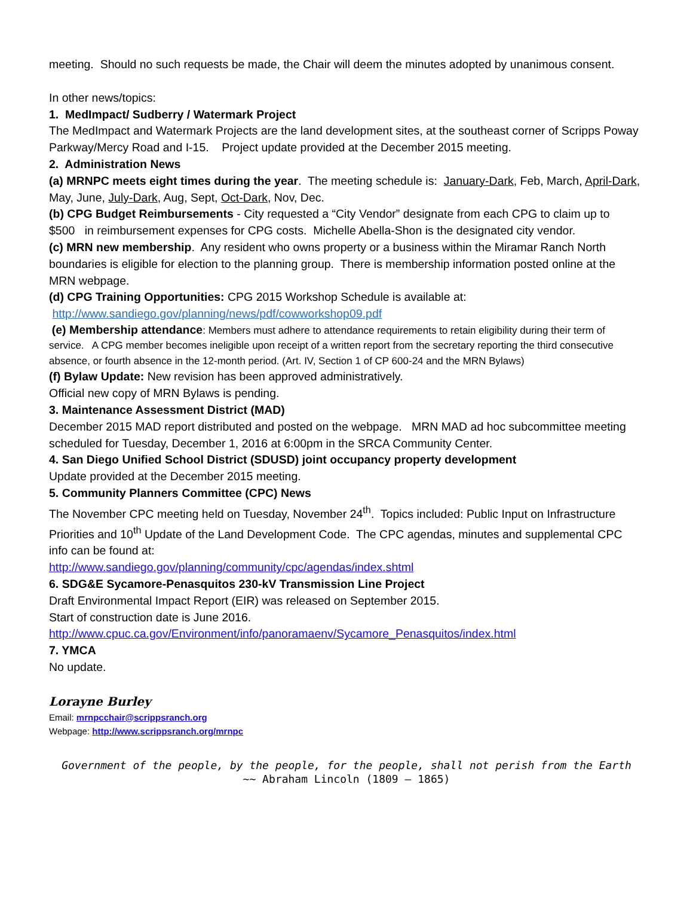meeting. Should no such requests be made, the Chair will deem the minutes adopted by unanimous consent.
In other news/topics:
1. MedImpact/ Sudberry / Watermark Project
The MedImpact and Watermark Projects are the land development sites, at the southeast corner of Scripps Poway Parkway/Mercy Road and I-15. Project update provided at the December 2015 meeting.
2. Administration News
(a) MRNPC meets eight times during the year. The meeting schedule is: January-Dark, Feb, March, April-Dark, May, June, July-Dark, Aug, Sept, Oct-Dark, Nov, Dec.
(b) CPG Budget Reimbursements - City requested a “City Vendor” designate from each CPG to claim up to $500 in reimbursement expenses for CPG costs. Michelle Abella-Shon is the designated city vendor.
(c) MRN new membership. Any resident who owns property or a business within the Miramar Ranch North boundaries is eligible for election to the planning group. There is membership information posted online at the MRN webpage.
(d) CPG Training Opportunities: CPG 2015 Workshop Schedule is available at:
http://www.sandiego.gov/planning/news/pdf/cowworkshop09.pdf
(e) Membership attendance: Members must adhere to attendance requirements to retain eligibility during their term of service. A CPG member becomes ineligible upon receipt of a written report from the secretary reporting the third consecutive absence, or fourth absence in the 12-month period. (Art. IV, Section 1 of CP 600-24 and the MRN Bylaws)
(f) Bylaw Update: New revision has been approved administratively.
Official new copy of MRN Bylaws is pending.
3. Maintenance Assessment District (MAD)
December 2015 MAD report distributed and posted on the webpage. MRN MAD ad hoc subcommittee meeting scheduled for Tuesday, December 1, 2016 at 6:00pm in the SRCA Community Center.
4. San Diego Unified School District (SDUSD) joint occupancy property development
Update provided at the December 2015 meeting.
5. Community Planners Committee (CPC) News
The November CPC meeting held on Tuesday, November 24<sup>th</sup>. Topics included: Public Input on Infrastructure Priorities and 10<sup>th</sup> Update of the Land Development Code. The CPC agendas, minutes and supplemental CPC info can be found at:
http://www.sandiego.gov/planning/community/cpc/agendas/index.shtml
6. SDG&E Sycamore-Penasquitos 230-kV Transmission Line Project
Draft Environmental Impact Report (EIR) was released on September 2015.
Start of construction date is June 2016.
http://www.cpuc.ca.gov/Environment/info/panoramaenv/Sycamore_Penasquitos/index.html
7. YMCA
No update.
Lorayne Burley
Email: mrnpcchair@scrippsranch.org
Webpage: http://www.scrippsranch.org/mrnpc
Government of the people, by the people, for the people, shall not perish from the Earth
~~ Abraham Lincoln (1809 – 1865)